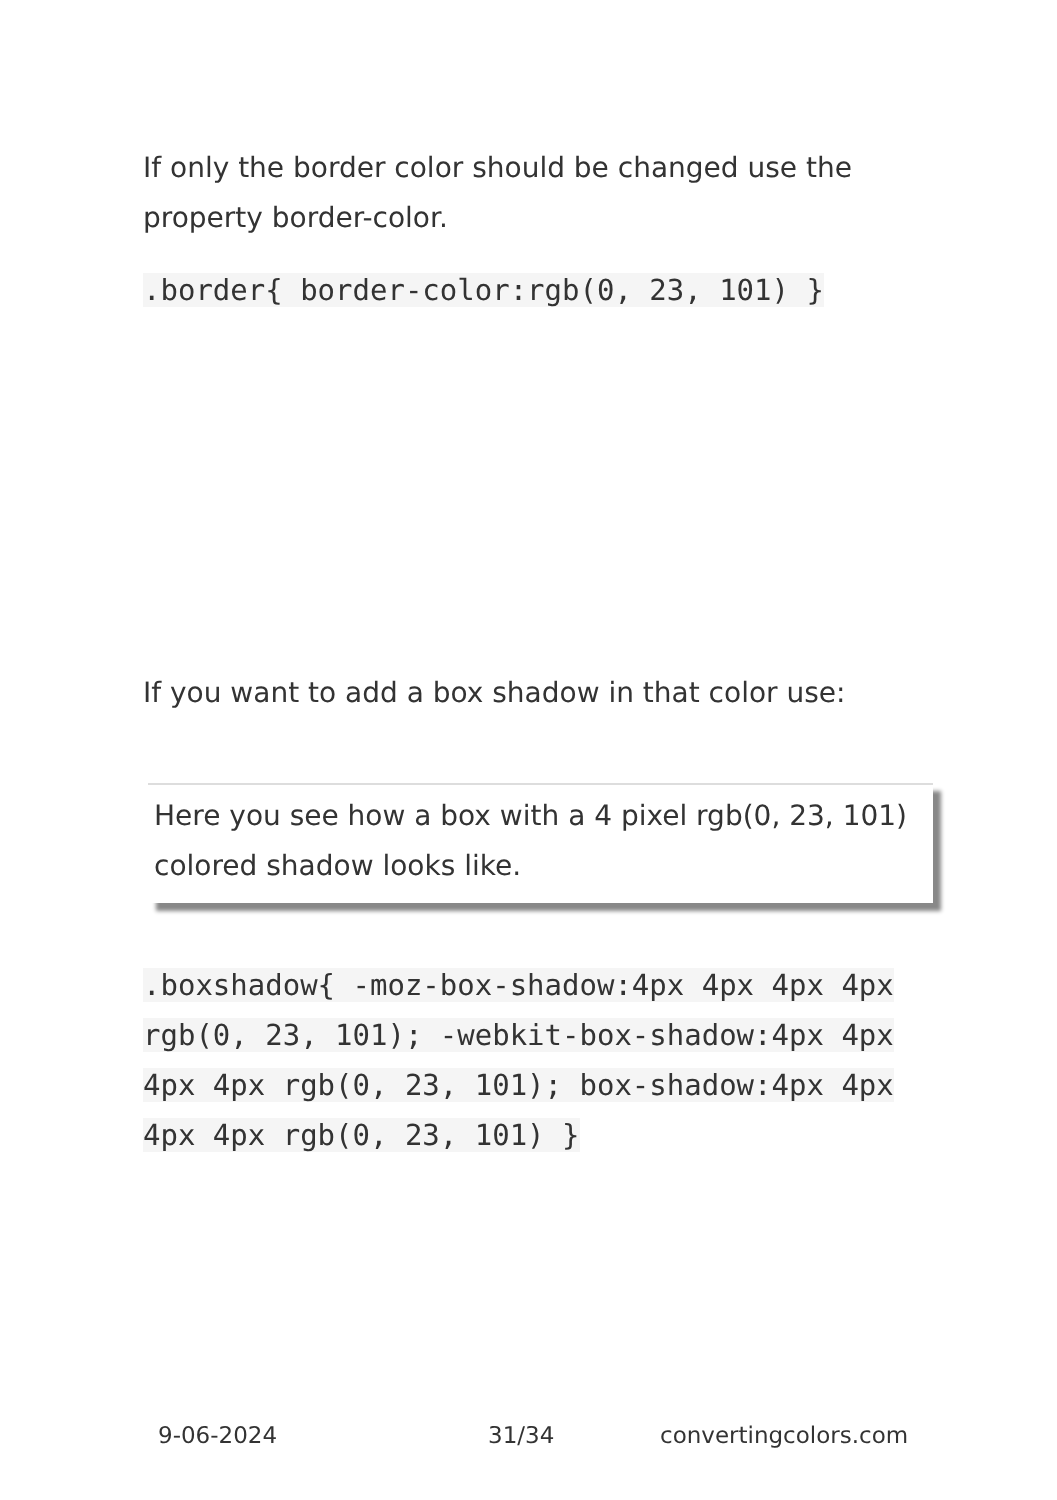If only the border color should be changed use the property border-color.
.border{ border-color:rgb(0, 23, 101) }
If you want to add a box shadow in that color use:
Here you see how a box with a 4 pixel rgb(0, 23, 101) colored shadow looks like.
.boxshadow{ -moz-box-shadow:4px 4px 4px 4px rgb(0, 23, 101); -webkit-box-shadow:4px 4px 4px 4px rgb(0, 23, 101); box-shadow:4px 4px 4px 4px rgb(0, 23, 101) }
9-06-2024 31/34 convertingcolors.com